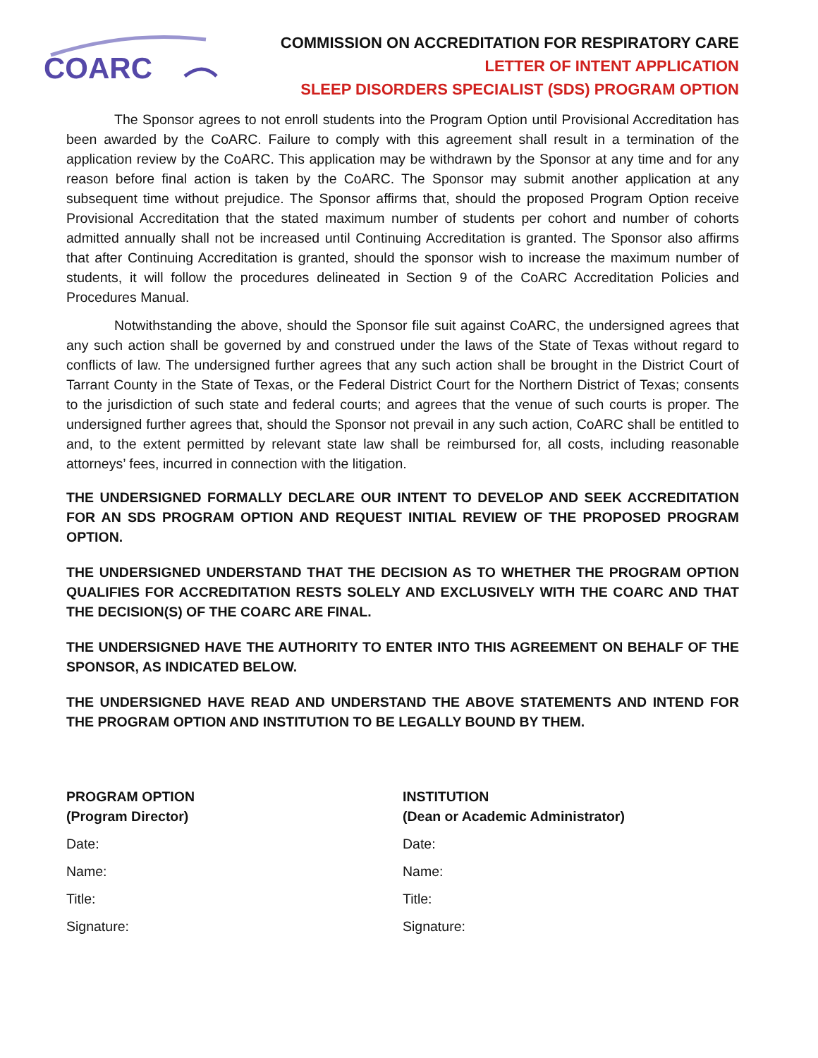COARC
COMMISSION ON ACCREDITATION FOR RESPIRATORY CARE
LETTER OF INTENT APPLICATION
SLEEP DISORDERS SPECIALIST (SDS) PROGRAM OPTION
The Sponsor agrees to not enroll students into the Program Option until Provisional Accreditation has been awarded by the CoARC. Failure to comply with this agreement shall result in a termination of the application review by the CoARC. This application may be withdrawn by the Sponsor at any time and for any reason before final action is taken by the CoARC. The Sponsor may submit another application at any subsequent time without prejudice. The Sponsor affirms that, should the proposed Program Option receive Provisional Accreditation that the stated maximum number of students per cohort and number of cohorts admitted annually shall not be increased until Continuing Accreditation is granted. The Sponsor also affirms that after Continuing Accreditation is granted, should the sponsor wish to increase the maximum number of students, it will follow the procedures delineated in Section 9 of the CoARC Accreditation Policies and Procedures Manual.
Notwithstanding the above, should the Sponsor file suit against CoARC, the undersigned agrees that any such action shall be governed by and construed under the laws of the State of Texas without regard to conflicts of law. The undersigned further agrees that any such action shall be brought in the District Court of Tarrant County in the State of Texas, or the Federal District Court for the Northern District of Texas; consents to the jurisdiction of such state and federal courts; and agrees that the venue of such courts is proper. The undersigned further agrees that, should the Sponsor not prevail in any such action, CoARC shall be entitled to and, to the extent permitted by relevant state law shall be reimbursed for, all costs, including reasonable attorneys’ fees, incurred in connection with the litigation.
THE UNDERSIGNED FORMALLY DECLARE OUR INTENT TO DEVELOP AND SEEK ACCREDITATION FOR AN SDS PROGRAM OPTION AND REQUEST INITIAL REVIEW OF THE PROPOSED PROGRAM OPTION.
THE UNDERSIGNED UNDERSTAND THAT THE DECISION AS TO WHETHER THE PROGRAM OPTION QUALIFIES FOR ACCREDITATION RESTS SOLELY AND EXCLUSIVELY WITH THE COARC AND THAT THE DECISION(S) OF THE COARC ARE FINAL.
THE UNDERSIGNED HAVE THE AUTHORITY TO ENTER INTO THIS AGREEMENT ON BEHALF OF THE SPONSOR, AS INDICATED BELOW.
THE UNDERSIGNED HAVE READ AND UNDERSTAND THE ABOVE STATEMENTS AND INTEND FOR THE PROGRAM OPTION AND INSTITUTION TO BE LEGALLY BOUND BY THEM.
PROGRAM OPTION
(Program Director)
Date:
Name:
Title:
Signature:
INSTITUTION
(Dean or Academic Administrator)
Date:
Name:
Title:
Signature: